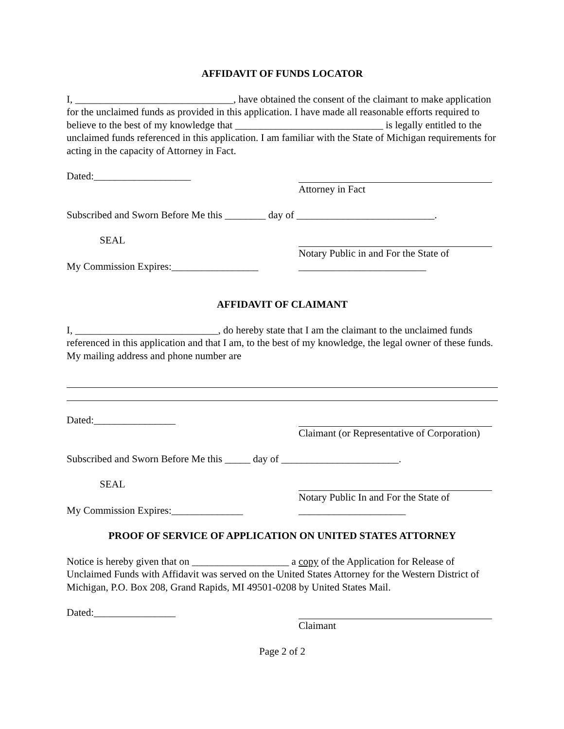AFFIDAVIT OF FUNDS LOCATOR
I, _______________________________, have obtained the consent of the claimant to make application for the unclaimed funds as provided in this application. I have made all reasonable efforts required to believe to the best of my knowledge that _____________________________ is legally entitled to the unclaimed funds referenced in this application. I am familiar with the State of Michigan requirements for acting in the capacity of Attorney in Fact.
Dated:___________________ Attorney in Fact
Subscribed and Sworn Before Me this ________ day of ___________________________.
SEAL Notary Public in and For the State of
My Commission Expires:_________________
_________________________
AFFIDAVIT OF CLAIMANT
I, ____________________________, do hereby state that I am the claimant to the unclaimed funds referenced in this application and that I am, to the best of my knowledge, the legal owner of these funds. My mailing address and phone number are
Dated:________________ Claimant (or Representative of Corporation)
Subscribed and Sworn Before Me this _____ day of _______________________.
SEAL Notary Public In and For the State of
My Commission Expires:______________ _____________________
PROOF OF SERVICE OF APPLICATION ON UNITED STATES ATTORNEY
Notice is hereby given that on ___________________ a copy of the Application for Release of Unclaimed Funds with Affidavit was served on the United States Attorney for the Western District of Michigan, P.O. Box 208, Grand Rapids, MI 49501-0208 by United States Mail.
Dated:________________ Claimant
Page 2 of 2